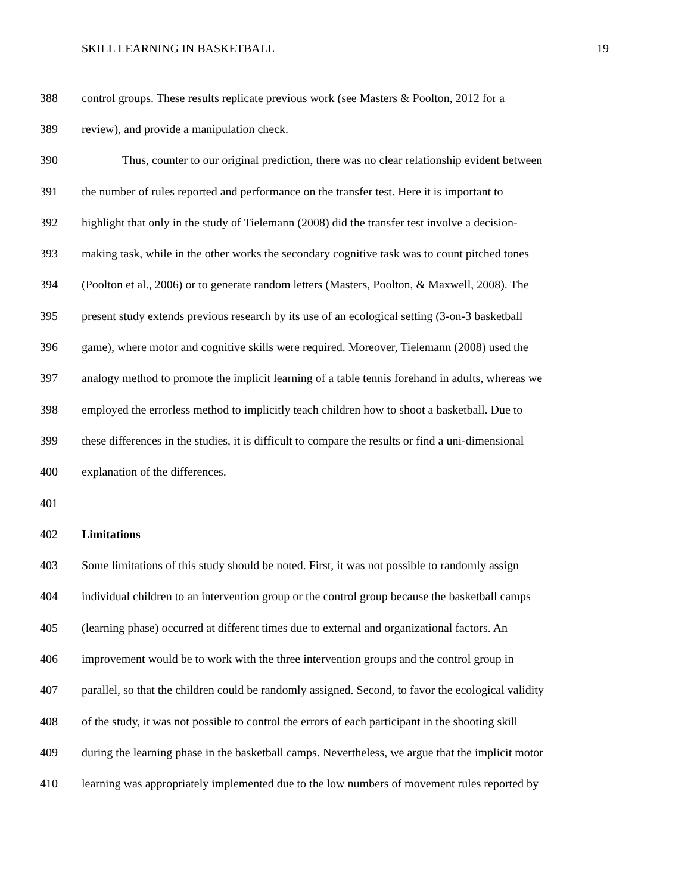SKILL LEARNING IN BASKETBALL 19
388 control groups. These results replicate previous work (see Masters & Poolton, 2012 for a
389 review), and provide a manipulation check.
390 Thus, counter to our original prediction, there was no clear relationship evident between
391 the number of rules reported and performance on the transfer test. Here it is important to
392 highlight that only in the study of Tielemann (2008) did the transfer test involve a decision-
393 making task, while in the other works the secondary cognitive task was to count pitched tones
394 (Poolton et al., 2006) or to generate random letters (Masters, Poolton, & Maxwell, 2008). The
395 present study extends previous research by its use of an ecological setting (3-on-3 basketball
396 game), where motor and cognitive skills were required. Moreover, Tielemann (2008) used the
397 analogy method to promote the implicit learning of a table tennis forehand in adults, whereas we
398 employed the errorless method to implicitly teach children how to shoot a basketball. Due to
399 these differences in the studies, it is difficult to compare the results or find a uni-dimensional
400 explanation of the differences.
401
402 Limitations
403 Some limitations of this study should be noted. First, it was not possible to randomly assign
404 individual children to an intervention group or the control group because the basketball camps
405 (learning phase) occurred at different times due to external and organizational factors. An
406 improvement would be to work with the three intervention groups and the control group in
407 parallel, so that the children could be randomly assigned. Second, to favor the ecological validity
408 of the study, it was not possible to control the errors of each participant in the shooting skill
409 during the learning phase in the basketball camps. Nevertheless, we argue that the implicit motor
410 learning was appropriately implemented due to the low numbers of movement rules reported by